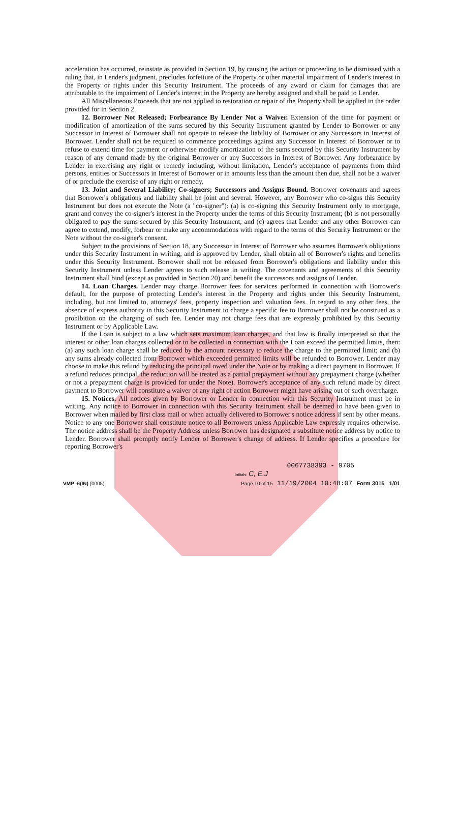acceleration has occurred, reinstate as provided in Section 19, by causing the action or proceeding to be dismissed with a ruling that, in Lender's judgment, precludes forfeiture of the Property or other material impairment of Lender's interest in the Property or rights under this Security Instrument. The proceeds of any award or claim for damages that are attributable to the impairment of Lender's interest in the Property are hereby assigned and shall be paid to Lender.
All Miscellaneous Proceeds that are not applied to restoration or repair of the Property shall be applied in the order provided for in Section 2.
12. Borrower Not Released; Forbearance By Lender Not a Waiver. Extension of the time for payment or modification of amortization of the sums secured by this Security Instrument granted by Lender to Borrower or any Successor in Interest of Borrower shall not operate to release the liability of Borrower or any Successors in Interest of Borrower. Lender shall not be required to commence proceedings against any Successor in Interest of Borrower or to refuse to extend time for payment or otherwise modify amortization of the sums secured by this Security Instrument by reason of any demand made by the original Borrower or any Successors in Interest of Borrower. Any forbearance by Lender in exercising any right or remedy including, without limitation, Lender's acceptance of payments from third persons, entities or Successors in Interest of Borrower or in amounts less than the amount then due, shall not be a waiver of or preclude the exercise of any right or remedy.
13. Joint and Several Liability; Co-signers; Successors and Assigns Bound. Borrower covenants and agrees that Borrower's obligations and liability shall be joint and several. However, any Borrower who co-signs this Security Instrument but does not execute the Note (a "co-signer"): (a) is co-signing this Security Instrument only to mortgage, grant and convey the co-signer's interest in the Property under the terms of this Security Instrument; (b) is not personally obligated to pay the sums secured by this Security Instrument; and (c) agrees that Lender and any other Borrower can agree to extend, modify, forbear or make any accommodations with regard to the terms of this Security Instrument or the Note without the co-signer's consent.
Subject to the provisions of Section 18, any Successor in Interest of Borrower who assumes Borrower's obligations under this Security Instrument in writing, and is approved by Lender, shall obtain all of Borrower's rights and benefits under this Security Instrument. Borrower shall not be released from Borrower's obligations and liability under this Security Instrument unless Lender agrees to such release in writing. The covenants and agreements of this Security Instrument shall bind (except as provided in Section 20) and benefit the successors and assigns of Lender.
14. Loan Charges. Lender may charge Borrower fees for services performed in connection with Borrower's default, for the purpose of protecting Lender's interest in the Property and rights under this Security Instrument, including, but not limited to, attorneys' fees, property inspection and valuation fees. In regard to any other fees, the absence of express authority in this Security Instrument to charge a specific fee to Borrower shall not be construed as a prohibition on the charging of such fee. Lender may not charge fees that are expressly prohibited by this Security Instrument or by Applicable Law.
If the Loan is subject to a law which sets maximum loan charges, and that law is finally interpreted so that the interest or other loan charges collected or to be collected in connection with the Loan exceed the permitted limits, then: (a) any such loan charge shall be reduced by the amount necessary to reduce the charge to the permitted limit; and (b) any sums already collected from Borrower which exceeded permitted limits will be refunded to Borrower. Lender may choose to make this refund by reducing the principal owed under the Note or by making a direct payment to Borrower. If a refund reduces principal, the reduction will be treated as a partial prepayment without any prepayment charge (whether or not a prepayment charge is provided for under the Note). Borrower's acceptance of any such refund made by direct payment to Borrower will constitute a waiver of any right of action Borrower might have arising out of such overcharge.
15. Notices. All notices given by Borrower or Lender in connection with this Security Instrument must be in writing. Any notice to Borrower in connection with this Security Instrument shall be deemed to have been given to Borrower when mailed by first class mail or when actually delivered to Borrower's notice address if sent by other means. Notice to any one Borrower shall constitute notice to all Borrowers unless Applicable Law expressly requires otherwise. The notice address shall be the Property Address unless Borrower has designated a substitute notice address by notice to Lender. Borrower shall promptly notify Lender of Borrower's change of address. If Lender specifies a procedure for reporting Borrower's
0067738393 - 9705
Initials: C, E.J
VMP -6(IN) (0005) Page 10 of 15 11/19/2004 10:48:07 Form 3015 1/01